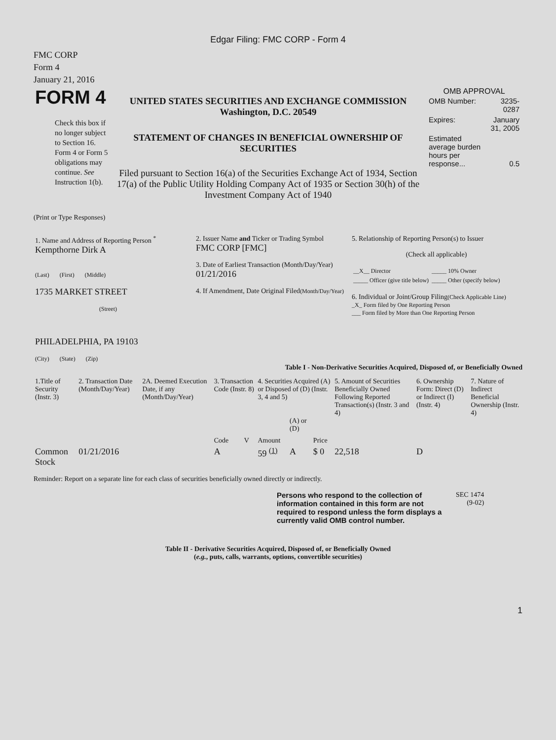Edgar Filing: FMC CORP - Form 4
FMC CORP
Form 4
January 21, 2016
| FORM 4 Check this box if no longer subject to Section 16. Form 4 or Form 5 obligations may continue. See Instruction 1(b). | UNITED STATES SECURITIES AND EXCHANGE COMMISSION Washington, D.C. 20549 STATEMENT OF CHANGES IN BENEFICIAL OWNERSHIP OF SECURITIES Filed pursuant to Section 16(a) of the Securities Exchange Act of 1934, Section 17(a) of the Public Utility Holding Company Act of 1935 or Section 30(h) of the Investment Company Act of 1940 | OMB APPROVAL / OMB Number: / 3235-0287 / / Expires: / January 31, 2005 / / Estimated average burden hours per response... / 0.5 / |
(Print or Type Responses)
| 1. Name and Address of Reporting Person <sup>*</sup> Kempthorne Dirk A (Last) (First) (Middle) 1735 MARKET STREET (Street) PHILADELPHIA, PA 19103 (City) (State) (Zip) | 2. Issuer Name and Ticker or Trading Symbol FMC CORP [FMC] 3. Date of Earliest Transaction (Month/Day/Year) 01/21/2016 4. If Amendment, Date Original Filed (Month/Day/Year) | 5. Relationship of Reporting Person(s) to Issuer (Check all applicable) / __X__ Director / _____ 10% Owner / / _____ Officer (give title below) / _____ Other (specify below) / 6. Individual or Joint/Group Filing (Check Applicable Line) _X_ Form filed by One Reporting Person ___ Form filed by More than One Reporting Person |
Table I - Non-Derivative Securities Acquired, Disposed of, or Beneficially Owned
| 1.Title of Security (Instr. 3) | 2. Transaction Date (Month/Day/Year) | 2A. Deemed Execution Date, if any (Month/Day/Year) | 3. Transaction Code (Instr. 8) | | 4. Securities Acquired (A) or Disposed of (D) (Instr. 3, 4 and 5) | | | 5. Amount of Securities Beneficially Owned Following Reported Transaction(s) (Instr. 3 and 4) | 6. Ownership Form: Direct (D) or Indirect (I) (Instr. 4) | 7. Nature of Indirect Beneficial Ownership (Instr. 4) |
| --- | --- | --- | --- | --- | --- | --- | --- | --- | --- | --- |
| | | | Code | V | Amount | (A) or (D) | Price | | | |
| Common Stock | 01/21/2016 | | A | | 59 <sup>(1)</sup> | A | $ 0 | 22,518 | D | |
Reminder: Report on a separate line for each class of securities beneficially owned directly or indirectly.
| Persons who respond to the collection of information contained in this form are not required to respond unless the form displays a currently valid OMB control number. | SEC 1474 (9-02) |
Table II - Derivative Securities Acquired, Disposed of, or Beneficially Owned
(e.g., puts, calls, warrants, options, convertible securities)
1